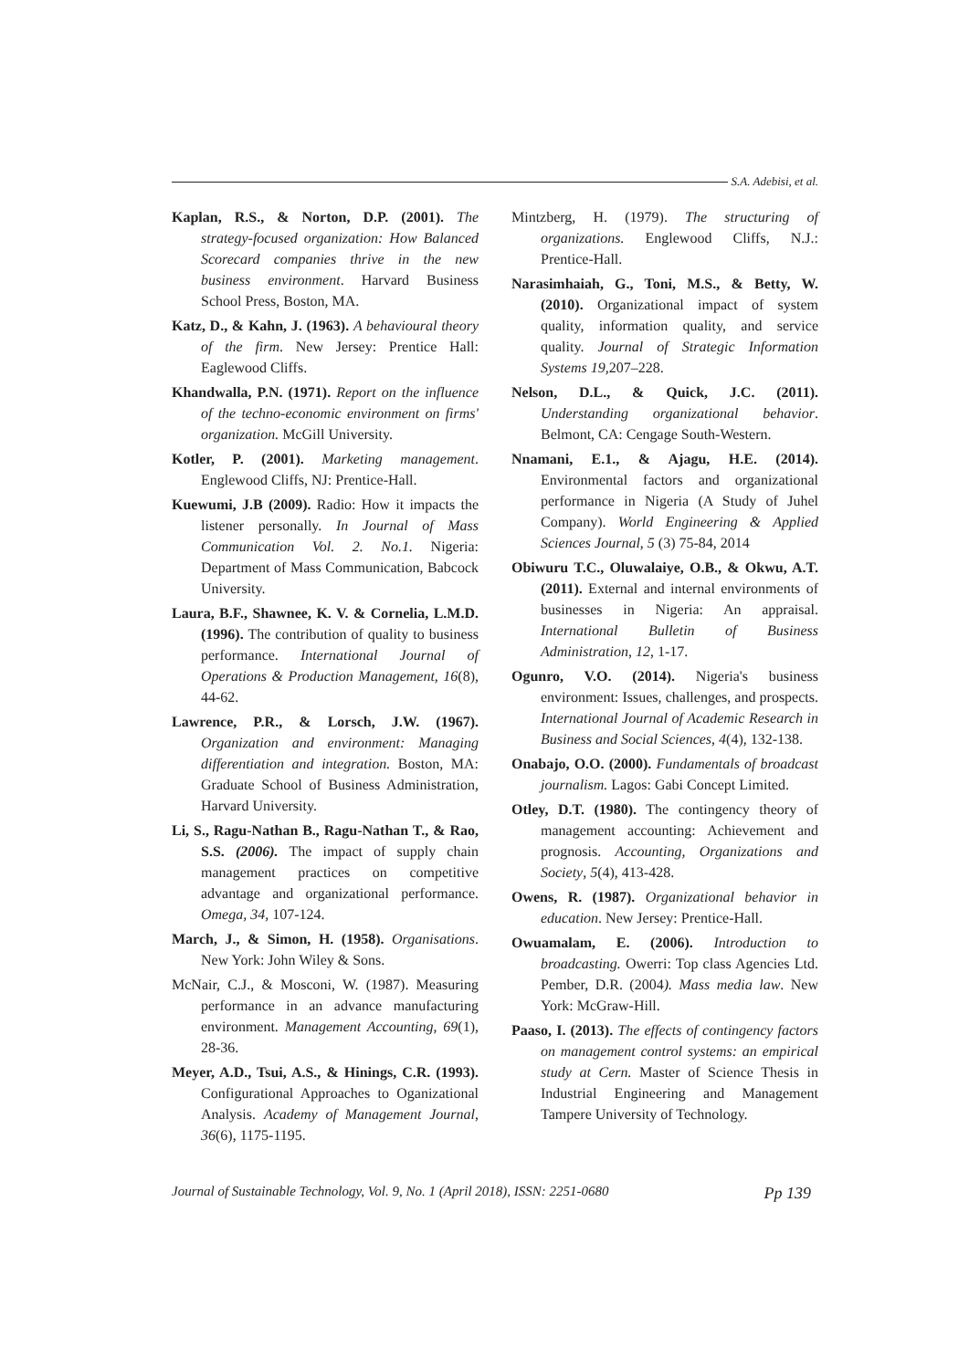S.A. Adebisi, et al.
Kaplan, R.S., & Norton, D.P. (2001). The strategy-focused organization: How Balanced Scorecard companies thrive in the new business environment. Harvard Business School Press, Boston, MA.
Katz, D., & Kahn, J. (1963). A behavioural theory of the firm. New Jersey: Prentice Hall: Eaglewood Cliffs.
Khandwalla, P.N. (1971). Report on the influence of the techno-economic environment on firms' organization. McGill University.
Kotler, P. (2001). Marketing management. Englewood Cliffs, NJ: Prentice-Hall.
Kuewumi, J.B (2009). Radio: How it impacts the listener personally. In Journal of Mass Communication Vol. 2. No.1. Nigeria: Department of Mass Communication, Babcock University.
Laura, B.F., Shawnee, K. V. & Cornelia, L.M.D. (1996). The contribution of quality to business performance. International Journal of Operations & Production Management, 16(8), 44-62.
Lawrence, P.R., & Lorsch, J.W. (1967). Organization and environment: Managing differentiation and integration. Boston, MA: Graduate School of Business Administration, Harvard University.
Li, S., Ragu-Nathan B., Ragu-Nathan T., & Rao, S.S. (2006). The impact of supply chain management practices on competitive advantage and organizational performance. Omega, 34, 107-124.
March, J., & Simon, H. (1958). Organisations. New York: John Wiley & Sons.
McNair, C.J., & Mosconi, W. (1987). Measuring performance in an advance manufacturing environment. Management Accounting, 69(1), 28-36.
Meyer, A.D., Tsui, A.S., & Hinings, C.R. (1993). Configurational Approaches to Oganizational Analysis. Academy of Management Journal, 36(6), 1175-1195.
Mintzberg, H. (1979). The structuring of organizations. Englewood Cliffs, N.J.: Prentice-Hall.
Narasimhaiah, G., Toni, M.S., & Betty, W. (2010). Organizational impact of system quality, information quality, and service quality. Journal of Strategic Information Systems 19, 207–228.
Nelson, D.L., & Quick, J.C. (2011). Understanding organizational behavior. Belmont, CA: Cengage South-Western.
Nnamani, E.1., & Ajagu, H.E. (2014). Environmental factors and organizational performance in Nigeria (A Study of Juhel Company). World Engineering & Applied Sciences Journal, 5 (3) 75-84, 2014
Obiwuru T.C., Oluwalaiye, O.B., & Okwu, A.T. (2011). External and internal environments of businesses in Nigeria: An appraisal. International Bulletin of Business Administration, 12, 1-17.
Ogunro, V.O. (2014). Nigeria's business environment: Issues, challenges, and prospects. International Journal of Academic Research in Business and Social Sciences, 4(4), 132-138.
Onabajo, O.O. (2000). Fundamentals of broadcast journalism. Lagos: Gabi Concept Limited.
Otley, D.T. (1980). The contingency theory of management accounting: Achievement and prognosis. Accounting, Organizations and Society, 5(4), 413-428.
Owens, R. (1987). Organizational behavior in education. New Jersey: Prentice-Hall.
Owuamalam, E. (2006). Introduction to broadcasting. Owerri: Top class Agencies Ltd. Pember, D.R. (2004). Mass media law. New York: McGraw-Hill.
Paaso, I. (2013). The effects of contingency factors on management control systems: an empirical study at Cern. Master of Science Thesis in Industrial Engineering and Management Tampere University of Technology.
Journal of Sustainable Technology, Vol. 9, No. 1 (April 2018), ISSN: 2251-0680 Pp 139